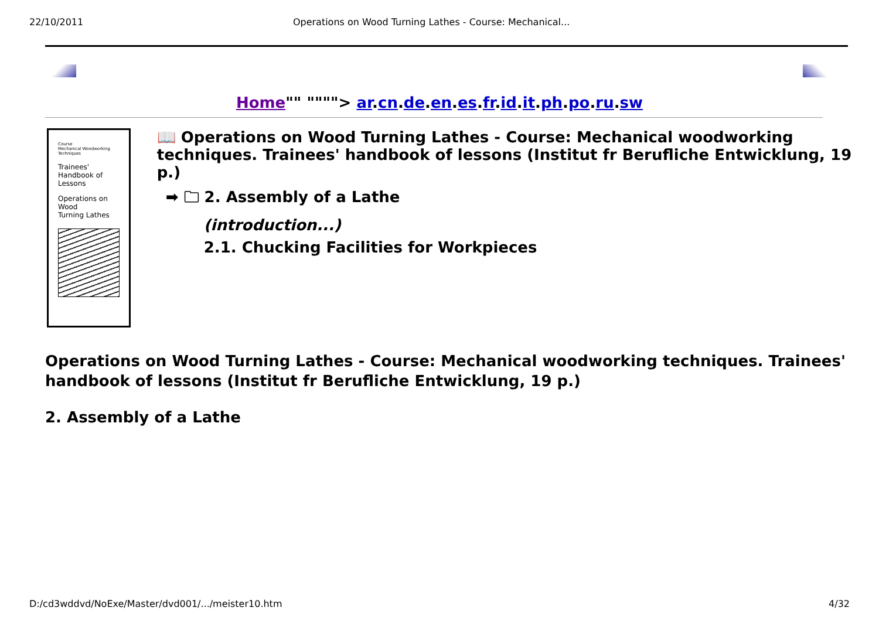22/10/2011 Operations on Wood Turning Lathes - Course: Mechanical...
Home"" """"> ar.cn.de.en.es.fr.id.it.ph.po.ru.sw
Course
Mechanical Woodworking Techniques
Trainees' Handbook of Lessons
Operations on Wood
Turning Lathes
📖 Operations on Wood Turning Lathes - Course: Mechanical woodworking techniques. Trainees' handbook of lessons (Institut fr Berufliche Entwicklung, 19 p.)
➡ 🗀 2. Assembly of a Lathe
(introduction...)
2.1. Chucking Facilities for Workpieces
Operations on Wood Turning Lathes - Course: Mechanical woodworking techniques. Trainees' handbook of lessons (Institut fr Berufliche Entwicklung, 19 p.)
2. Assembly of a Lathe
D:/cd3wddvd/NoExe/Master/dvd001/.../meister10.htm 4/32